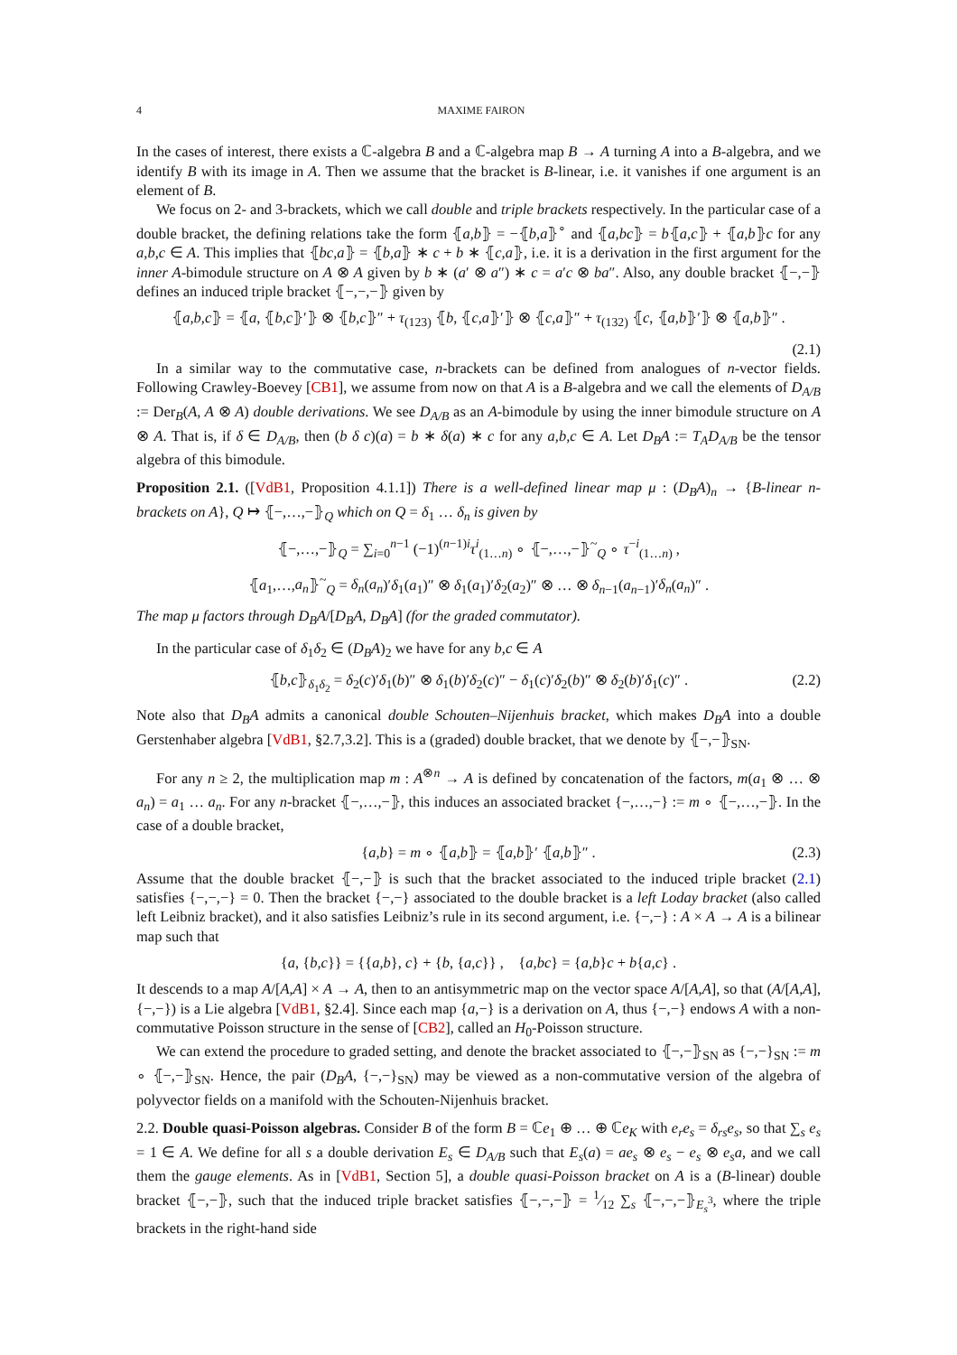4 MAXIME FAIRON
In the cases of interest, there exists a ℂ-algebra B and a ℂ-algebra map B → A turning A into a B-algebra, and we identify B with its image in A. Then we assume that the bracket is B-linear, i.e. it vanishes if one argument is an element of B.
We focus on 2- and 3-brackets, which we call double and triple brackets respectively. In the particular case of a double bracket, the defining relations take the form ⦃a,b⦄ = −⦃b,a⦄<sup>∘</sup> and ⦃a,bc⦄ = b⦃a,c⦄ + ⦃a,b⦄c for any a,b,c ∈ A. This implies that ⦃bc,a⦄ = ⦃b,a⦄ ∗ c + b ∗ ⦃c,a⦄, i.e. it is a derivation in the first argument for the inner A-bimodule structure on A ⊗ A given by b ∗ (a′ ⊗ a″) ∗ c = a′c ⊗ ba″. Also, any double bracket ⦃−,−⦄ defines an induced triple bracket ⦃−,−,−⦄ given by
⦃a,b,c⦄ = ⦃a, ⦃b,c⦄′⦄ ⊗ ⦃b,c⦄″ + τ<sub>(123)</sub> ⦃b, ⦃c,a⦄′⦄ ⊗ ⦃c,a⦄″ + τ<sub>(132)</sub> ⦃c, ⦃a,b⦄′⦄ ⊗ ⦃a,b⦄″ .
(2.1)
In a similar way to the commutative case, n-brackets can be defined from analogues of n-vector fields. Following Crawley-Boevey [CB1], we assume from now on that A is a B-algebra and we call the elements of D<sub>A/B</sub> := Der<sub>B</sub>(A, A ⊗ A) double derivations. We see D<sub>A/B</sub> as an A-bimodule by using the inner bimodule structure on A ⊗ A. That is, if δ ∈ D<sub>A/B</sub>, then (b δ c)(a) = b ∗ δ(a) ∗ c for any a,b,c ∈ A. Let D<sub>B</sub>A := T<sub>A</sub>D<sub>A/B</sub> be the tensor algebra of this bimodule.
Proposition 2.1. ([VdB1, Proposition 4.1.1]) There is a well-defined linear map μ : (D<sub>B</sub>A)<sub>n</sub> → {B-linear n-brackets on A}, Q ↦ ⦃−,…,−⦄<sub>Q</sub> which on Q = δ<sub>1</sub> … δ<sub>n</sub> is given by
⦃−,…,−⦄<sub>Q</sub> = ∑<sub>i=0</sub><sup>n−1</sup> (−1)<sup>(n−1)i</sup>τ<sup>i</sup><sub>(1…n)</sub> ∘ ⦃−,…,−⦄<sup>~</sup><sub>Q</sub> ∘ τ<sup>−i</sup><sub>(1…n)</sub> ,
⦃a<sub>1</sub>,…,a<sub>n</sub>⦄<sup>~</sup><sub>Q</sub> = δ<sub>n</sub>(a<sub>n</sub>)′δ<sub>1</sub>(a<sub>1</sub>)″ ⊗ δ<sub>1</sub>(a<sub>1</sub>)′δ<sub>2</sub>(a<sub>2</sub>)″ ⊗ … ⊗ δ<sub>n−1</sub>(a<sub>n−1</sub>)′δ<sub>n</sub>(a<sub>n</sub>)″ .
The map μ factors through D<sub>B</sub>A/[D<sub>B</sub>A, D<sub>B</sub>A] (for the graded commutator).
In the particular case of δ<sub>1</sub>δ<sub>2</sub> ∈ (D<sub>B</sub>A)<sub>2</sub> we have for any b,c ∈ A
⦃b,c⦄<sub>δ<sub>1</sub>δ<sub>2</sub></sub> = δ<sub>2</sub>(c)′δ<sub>1</sub>(b)″ ⊗ δ<sub>1</sub>(b)′δ<sub>2</sub>(c)″ − δ<sub>1</sub>(c)′δ<sub>2</sub>(b)″ ⊗ δ<sub>2</sub>(b)′δ<sub>1</sub>(c)″ . (2.2)
Note also that D<sub>B</sub>A admits a canonical double Schouten–Nijenhuis bracket, which makes D<sub>B</sub>A into a double Gerstenhaber algebra [VdB1, §2.7,3.2]. This is a (graded) double bracket, that we denote by ⦃−,−⦄<sub>SN</sub>.
For any n ≥ 2, the multiplication map m : A<sup>⊗n</sup> → A is defined by concatenation of the factors, m(a<sub>1</sub> ⊗ … ⊗ a<sub>n</sub>) = a<sub>1</sub> … a<sub>n</sub>. For any n-bracket ⦃−,…,−⦄, this induces an associated bracket {−,…,−} := m ∘ ⦃−,…,−⦄. In the case of a double bracket,
{a,b} = m ∘ ⦃a,b⦄ = ⦃a,b⦄′ ⦃a,b⦄″ . (2.3)
Assume that the double bracket ⦃−,−⦄ is such that the bracket associated to the induced triple bracket (2.1) satisfies {−,−,−} = 0. Then the bracket {−,−} associated to the double bracket is a left Loday bracket (also called left Leibniz bracket), and it also satisfies Leibniz’s rule in its second argument, i.e. {−,−} : A × A → A is a bilinear map such that
{a, {b,c}} = {{a,b}, c} + {b, {a,c}} , {a,bc} = {a,b}c + b{a,c} .
It descends to a map A/[A,A] × A → A, then to an antisymmetric map on the vector space A/[A,A], so that (A/[A,A], {−,−}) is a Lie algebra [VdB1, §2.4]. Since each map {a,−} is a derivation on A, thus {−,−} endows A with a non-commutative Poisson structure in the sense of [CB2], called an H<sub>0</sub>-Poisson structure.
We can extend the procedure to graded setting, and denote the bracket associated to ⦃−,−⦄<sub>SN</sub> as {−,−}<sub>SN</sub> := m ∘ ⦃−,−⦄<sub>SN</sub>. Hence, the pair (D<sub>B</sub>A, {−,−}<sub>SN</sub>) may be viewed as a non-commutative version of the algebra of polyvector fields on a manifold with the Schouten-Nijenhuis bracket.
2.2. Double quasi-Poisson algebras. Consider B of the form B = ℂe<sub>1</sub> ⊕ … ⊕ ℂe<sub>K</sub> with e<sub>r</sub>e<sub>s</sub> = δ<sub>rs</sub>e<sub>s</sub>, so that ∑<sub>s</sub> e<sub>s</sub> = 1 ∈ A. We define for all s a double derivation E<sub>s</sub> ∈ D<sub>A/B</sub> such that E<sub>s</sub>(a) = ae<sub>s</sub> ⊗ e<sub>s</sub> − e<sub>s</sub> ⊗ e<sub>s</sub>a, and we call them the gauge elements. As in [VdB1, Section 5], a double quasi-Poisson bracket on A is a (B-linear) double bracket ⦃−,−⦄, such that the induced triple bracket satisfies ⦃−,−,−⦄ = 1⁄12 ∑<sub>s</sub> ⦃−,−,−⦄<sub>E<sub>s</sub><sup>3</sup></sub>, where the triple brackets in the right-hand side